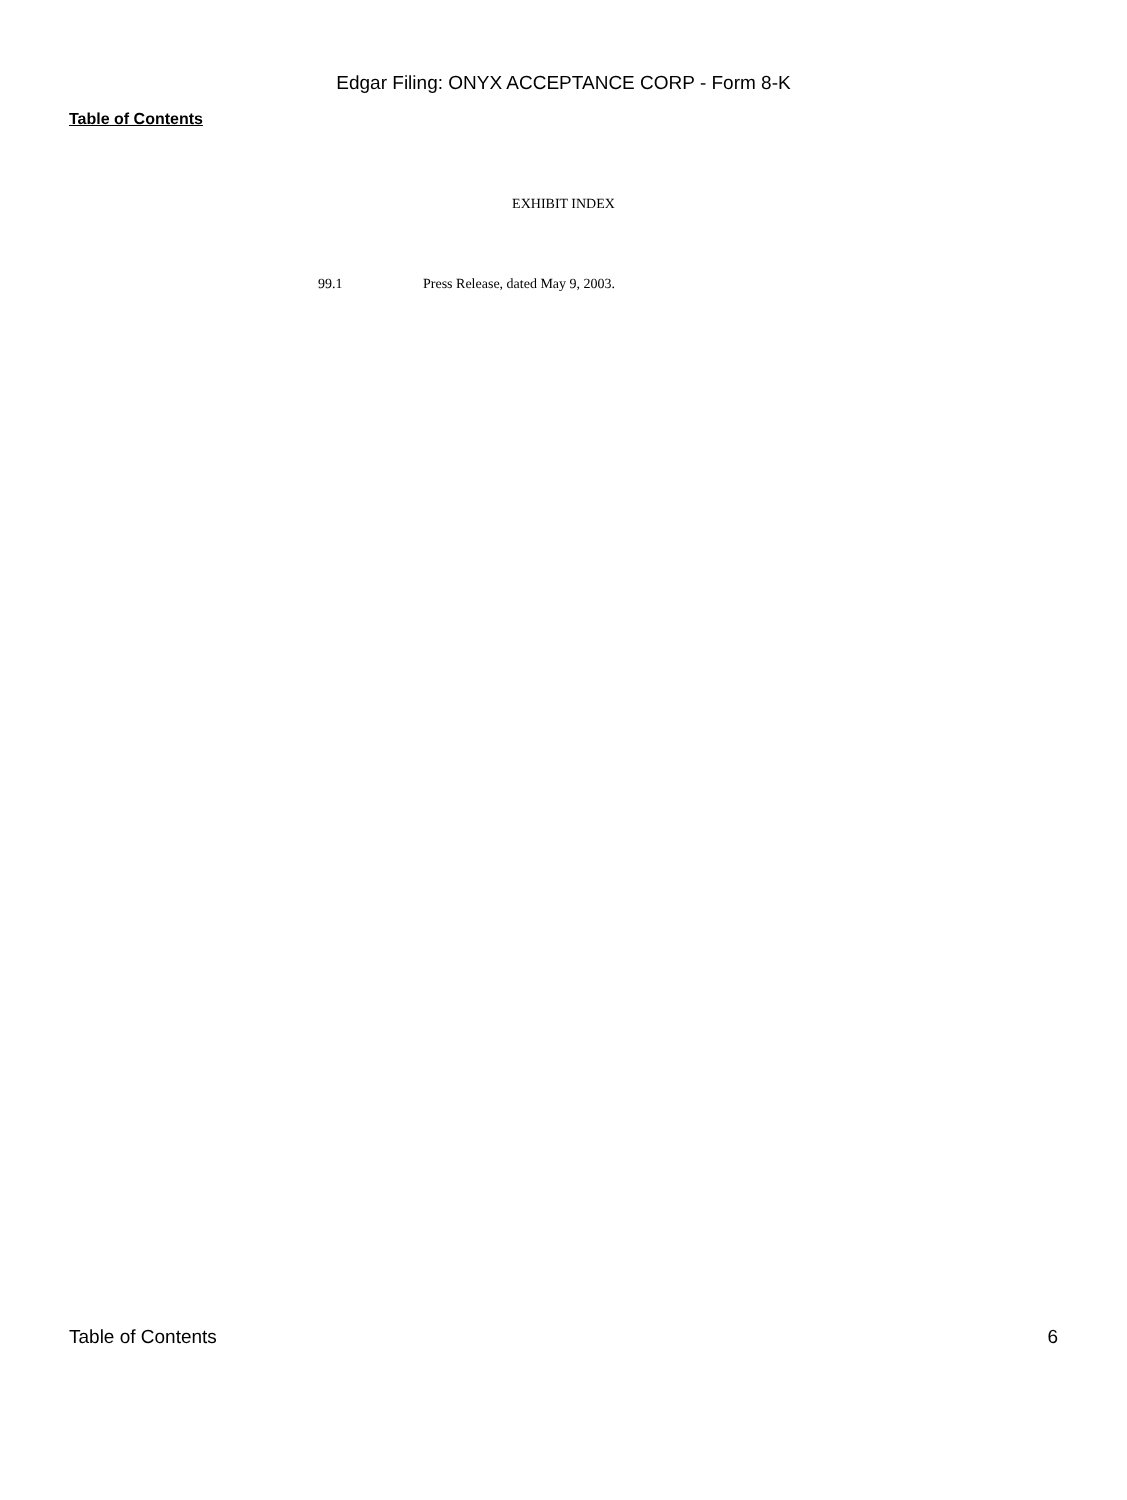Edgar Filing: ONYX ACCEPTANCE CORP - Form 8-K
Table of Contents
EXHIBIT INDEX
99.1 Press Release, dated May 9, 2003.
Table of Contents 6